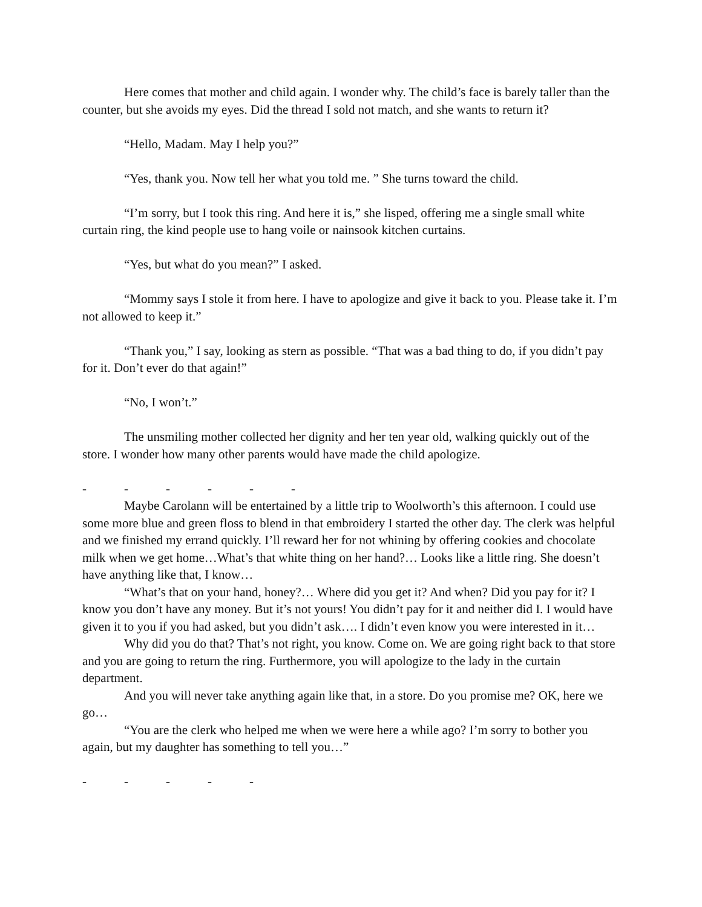Here comes that mother and child again. I wonder why. The child’s face is barely taller than the counter, but she avoids my eyes. Did the thread I sold not match, and she wants to return it?
“Hello, Madam. May I help you?”
“Yes, thank you. Now tell her what you told me. ” She turns toward the child.
“I’m sorry, but I took this ring. And here it is,” she lisped, offering me a single small white curtain ring, the kind people use to hang voile or nainsook kitchen curtains.
“Yes, but what do you mean?” I asked.
“Mommy says I stole it from here. I have to apologize and give it back to you. Please take it. I’m not allowed to keep it.”
“Thank you,” I say, looking as stern as possible. “That was a bad thing to do, if you didn’t pay for it. Don’t ever do that again!”
“No, I won’t.”
The unsmiling mother collected her dignity and her ten year old, walking quickly out of the store. I wonder how many other parents would have made the child apologize.
- - - - - -
Maybe Carolann will be entertained by a little trip to Woolworth’s this afternoon. I could use some more blue and green floss to blend in that embroidery I started the other day. The clerk was helpful and we finished my errand quickly. I’ll reward her for not whining by offering cookies and chocolate milk when we get home…What’s that white thing on her hand?… Looks like a little ring. She doesn’t have anything like that, I know…
“What’s that on your hand, honey?… Where did you get it? And when? Did you pay for it? I know you don’t have any money. But it’s not yours! You didn’t pay for it and neither did I. I would have given it to you if you had asked, but you didn’t ask…. I didn’t even know you were interested in it…
Why did you do that? That’s not right, you know. Come on. We are going right back to that store and you are going to return the ring. Furthermore, you will apologize to the lady in the curtain department.
And you will never take anything again like that, in a store. Do you promise me? OK, here we go…
“You are the clerk who helped me when we were here a while ago? I’m sorry to bother you again, but my daughter has something to tell you…”
- - - - -